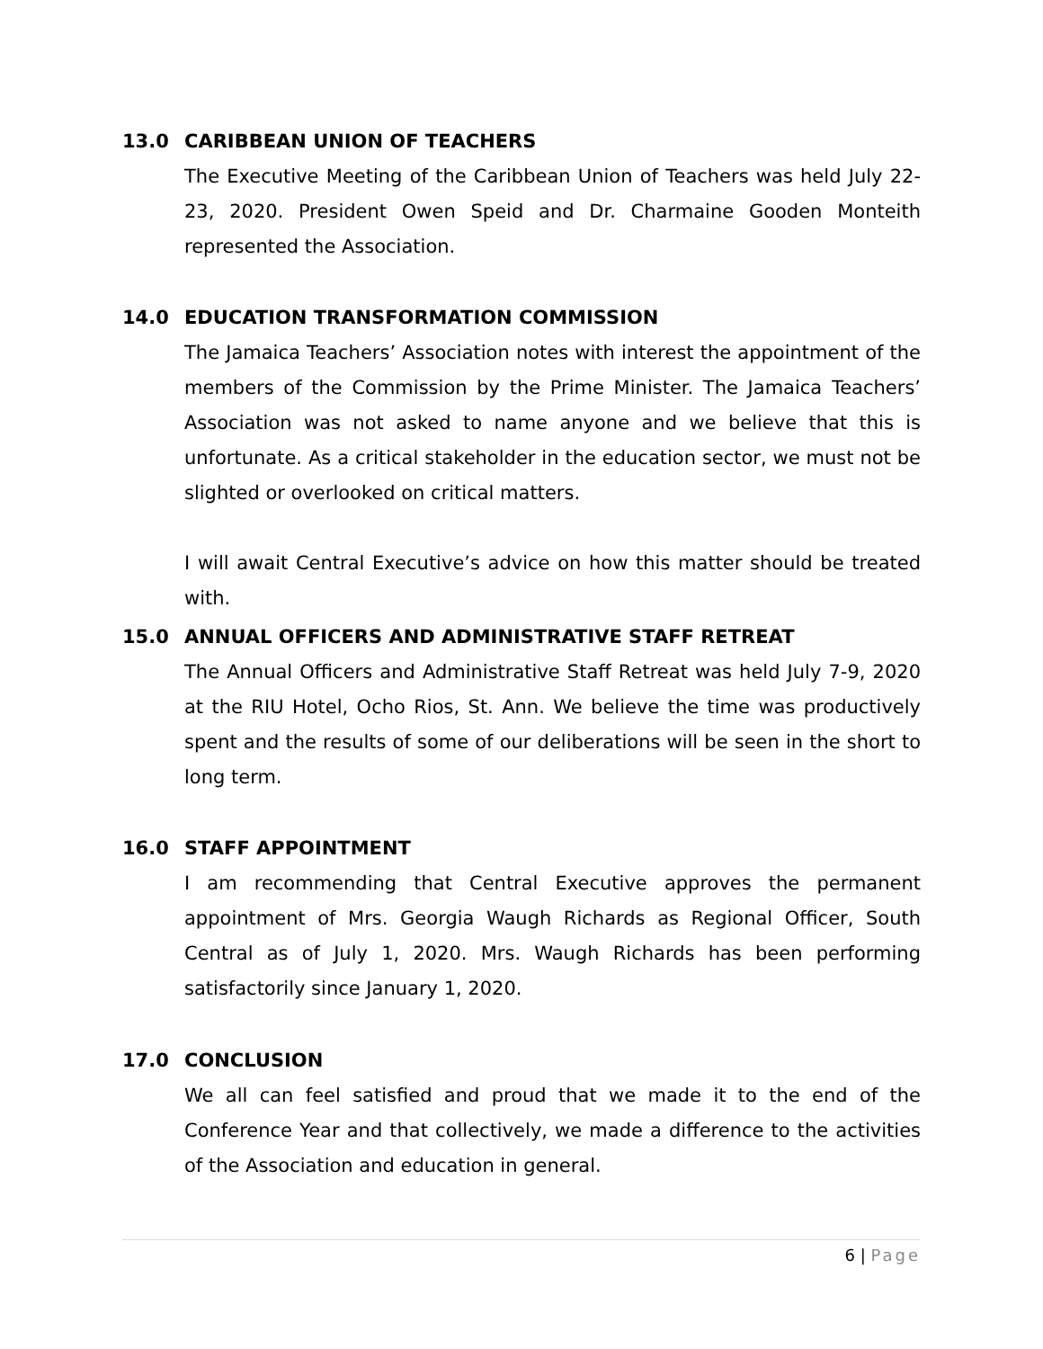13.0 CARIBBEAN UNION OF TEACHERS
The Executive Meeting of the Caribbean Union of Teachers was held July 22-23, 2020. President Owen Speid and Dr. Charmaine Gooden Monteith represented the Association.
14.0 EDUCATION TRANSFORMATION COMMISSION
The Jamaica Teachers’ Association notes with interest the appointment of the members of the Commission by the Prime Minister. The Jamaica Teachers’ Association was not asked to name anyone and we believe that this is unfortunate. As a critical stakeholder in the education sector, we must not be slighted or overlooked on critical matters.
I will await Central Executive’s advice on how this matter should be treated with.
15.0 ANNUAL OFFICERS AND ADMINISTRATIVE STAFF RETREAT
The Annual Officers and Administrative Staff Retreat was held July 7-9, 2020 at the RIU Hotel, Ocho Rios, St. Ann. We believe the time was productively spent and the results of some of our deliberations will be seen in the short to long term.
16.0 STAFF APPOINTMENT
I am recommending that Central Executive approves the permanent appointment of Mrs. Georgia Waugh Richards as Regional Officer, South Central as of July 1, 2020. Mrs. Waugh Richards has been performing satisfactorily since January 1, 2020.
17.0 CONCLUSION
We all can feel satisfied and proud that we made it to the end of the Conference Year and that collectively, we made a difference to the activities of the Association and education in general.
6 | Page